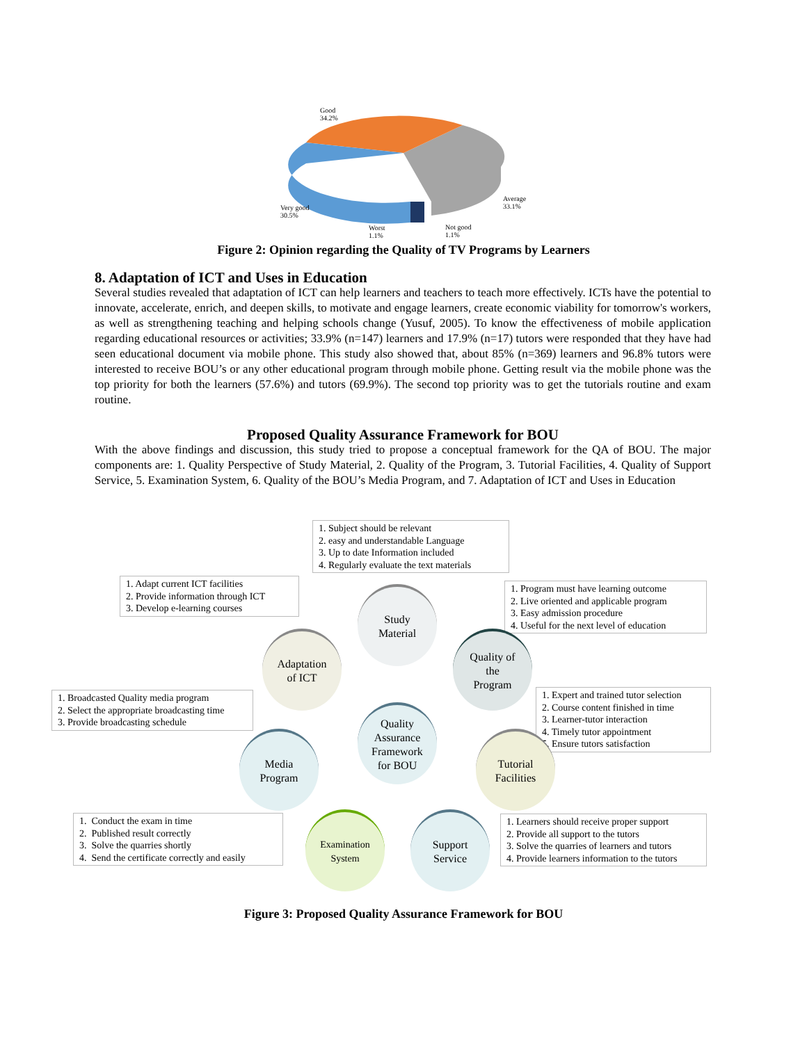Good
34.2%
Average
33.1%
Very good
30.5%
Worst
1.1%
Not good
1.1%
Figure 2: Opinion regarding the Quality of TV Programs by Learners
8. Adaptation of ICT and Uses in Education
Several studies revealed that adaptation of ICT can help learners and teachers to teach more effectively. ICTs have the potential to innovate, accelerate, enrich, and deepen skills, to motivate and engage learners, create economic viability for tomorrow's workers, as well as strengthening teaching and helping schools change (Yusuf, 2005). To know the effectiveness of mobile application regarding educational resources or activities; 33.9% (n=147) learners and 17.9% (n=17) tutors were responded that they have had seen educational document via mobile phone. This study also showed that, about 85% (n=369) learners and 96.8% tutors were interested to receive BOU’s or any other educational program through mobile phone. Getting result via the mobile phone was the top priority for both the learners (57.6%) and tutors (69.9%). The second top priority was to get the tutorials routine and exam routine.
Proposed Quality Assurance Framework for BOU
With the above findings and discussion, this study tried to propose a conceptual framework for the QA of BOU. The major components are: 1. Quality Perspective of Study Material, 2. Quality of the Program, 3. Tutorial Facilities, 4. Quality of Support Service, 5. Examination System, 6. Quality of the BOU’s Media Program, and 7. Adaptation of ICT and Uses in Education
1. Subject should be relevant
2. easy and understandable Language
3. Up to date Information included
4. Regularly evaluate the text materials
1. Adapt current ICT facilities
2. Provide information through ICT
3. Develop e-learning courses
1. Program must have learning outcome
2. Live oriented and applicable program
3. Easy admission procedure
4. Useful for the next level of education
1. Broadcasted Quality media program
2. Select the appropriate broadcasting time
3. Provide broadcasting schedule
1. Expert and trained tutor selection
2. Course content finished in time
3. Learner-tutor interaction
4. Timely tutor appointment
5. Ensure tutors satisfaction
1. Conduct the exam in time
2. Published result correctly
3. Solve the quarries shortly
4. Send the certificate correctly and easily
1. Learners should receive proper support
2. Provide all support to the tutors
3. Solve the quarries of learners and tutors
4. Provide learners information to the tutors
Study
Material
Adaptation
of ICT
Quality of
the
Program
Quality
Assurance
Framework
for BOU
Media
Program
Tutorial
Facilities
Examination
System
Support
Service
Figure 3: Proposed Quality Assurance Framework for BOU